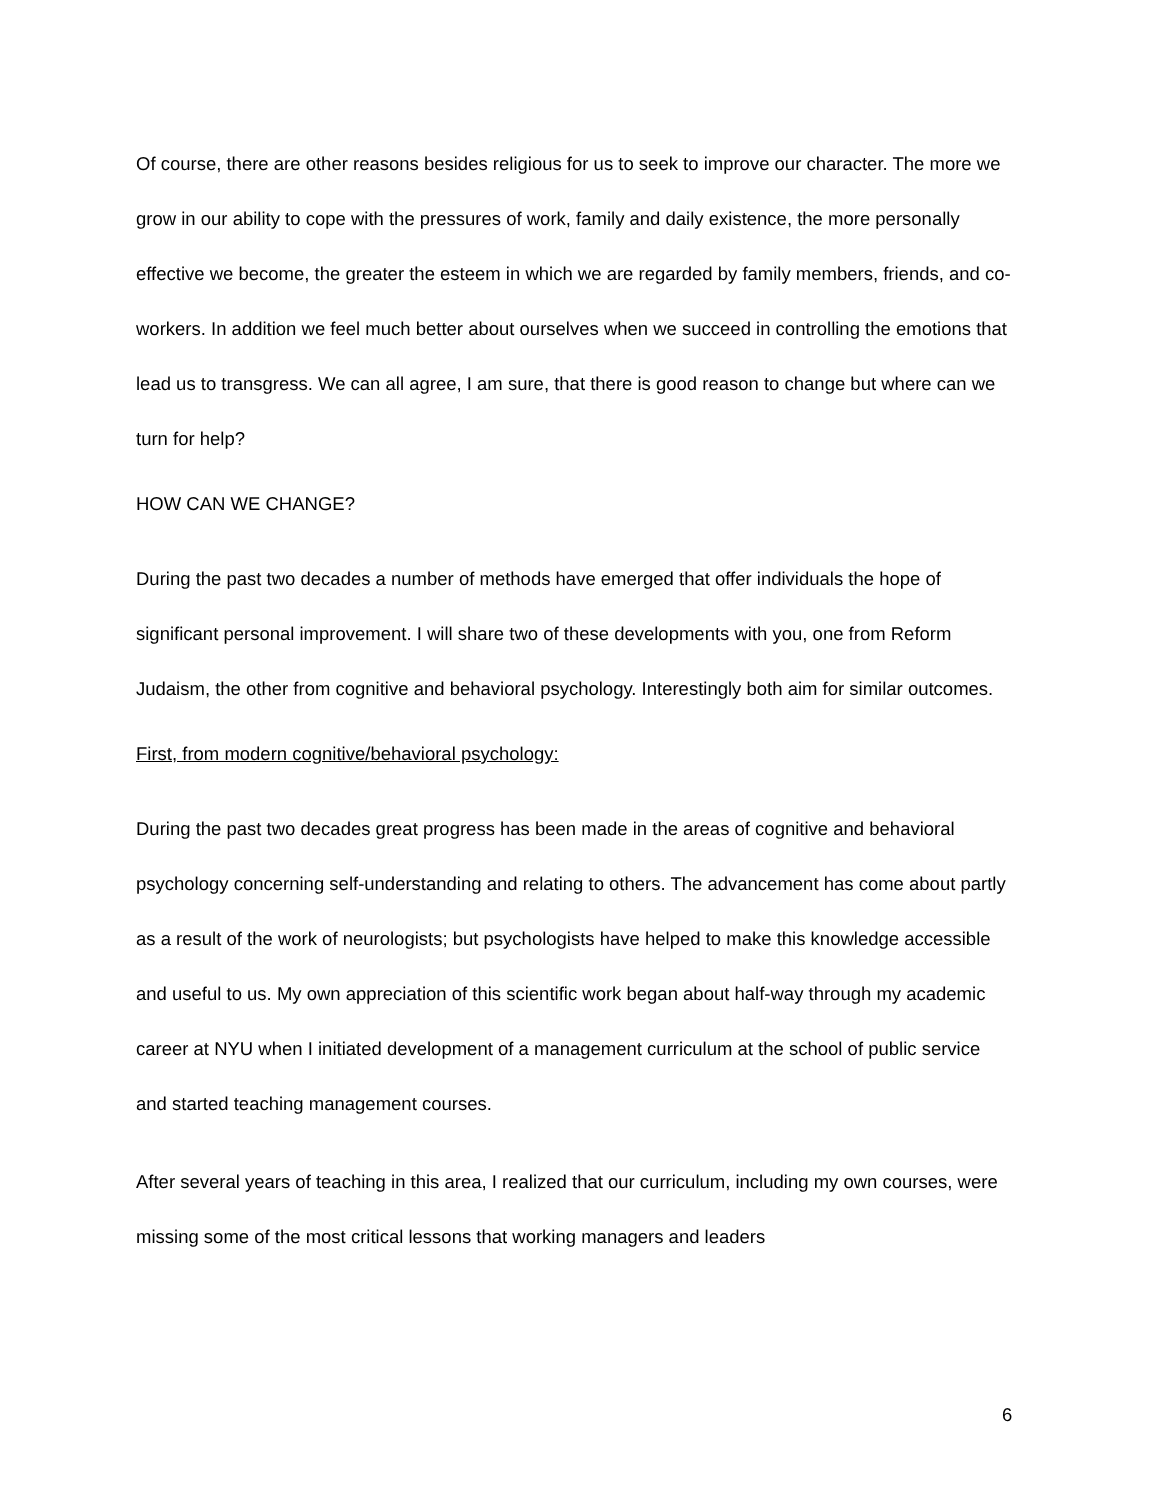Of course, there are other reasons besides religious for us to seek to improve our character. The more we grow in our ability to cope with the pressures of work, family and daily existence, the more personally effective we become, the greater the esteem in which we are regarded by family members, friends, and co-workers. In addition we feel much better about ourselves when we succeed in controlling the emotions that lead us to transgress. We can all agree, I am sure, that there is good reason to change but where can we turn for help?
HOW CAN WE CHANGE?
During the past two decades a number of methods have emerged that offer individuals the hope of significant personal improvement. I will share two of these developments with you, one from Reform Judaism, the other from cognitive and behavioral psychology. Interestingly both aim for similar outcomes.
First, from modern cognitive/behavioral psychology:
During the past two decades great progress has been made in the areas of cognitive and behavioral psychology concerning self-understanding and relating to others. The advancement has come about partly as a result of the work of neurologists; but psychologists have helped to make this knowledge accessible and useful to us. My own appreciation of this scientific work began about half-way through my academic career at NYU when I initiated development of a management curriculum at the school of public service and started teaching management courses.
After several years of teaching in this area, I realized that our curriculum, including my own courses, were missing some of the most critical lessons that working managers and leaders
6